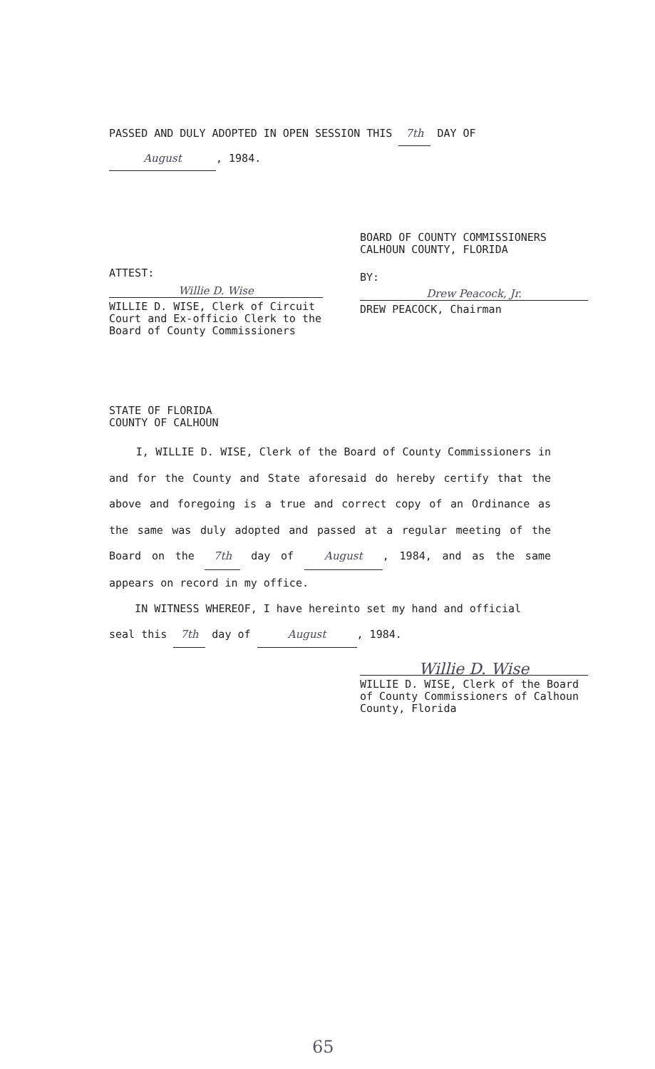PASSED AND DULY ADOPTED IN OPEN SESSION THIS 7th DAY OF
August, 1984.
ATTEST:
Willie D. Wise
WILLIE D. WISE, Clerk of Circuit Court and Ex-officio Clerk to the Board of County Commissioners
BOARD OF COUNTY COMMISSIONERS
CALHOUN COUNTY, FLORIDA
BY:
Drew Peacock, Jr.
DREW PEACOCK, Chairman
STATE OF FLORIDA
COUNTY OF CALHOUN
I, WILLIE D. WISE, Clerk of the Board of County Commissioners in and for the County and State aforesaid do hereby certify that the above and foregoing is a true and correct copy of an Ordinance as the same was duly adopted and passed at a regular meeting of the Board on the 7th day of August, 1984, and as the same appears on record in my office.
IN WITNESS WHEREOF, I have hereinto set my hand and official seal this 7th day of August, 1984.
Willie D. Wise
WILLIE D. WISE, Clerk of the Board of County Commissioners of Calhoun County, Florida
65